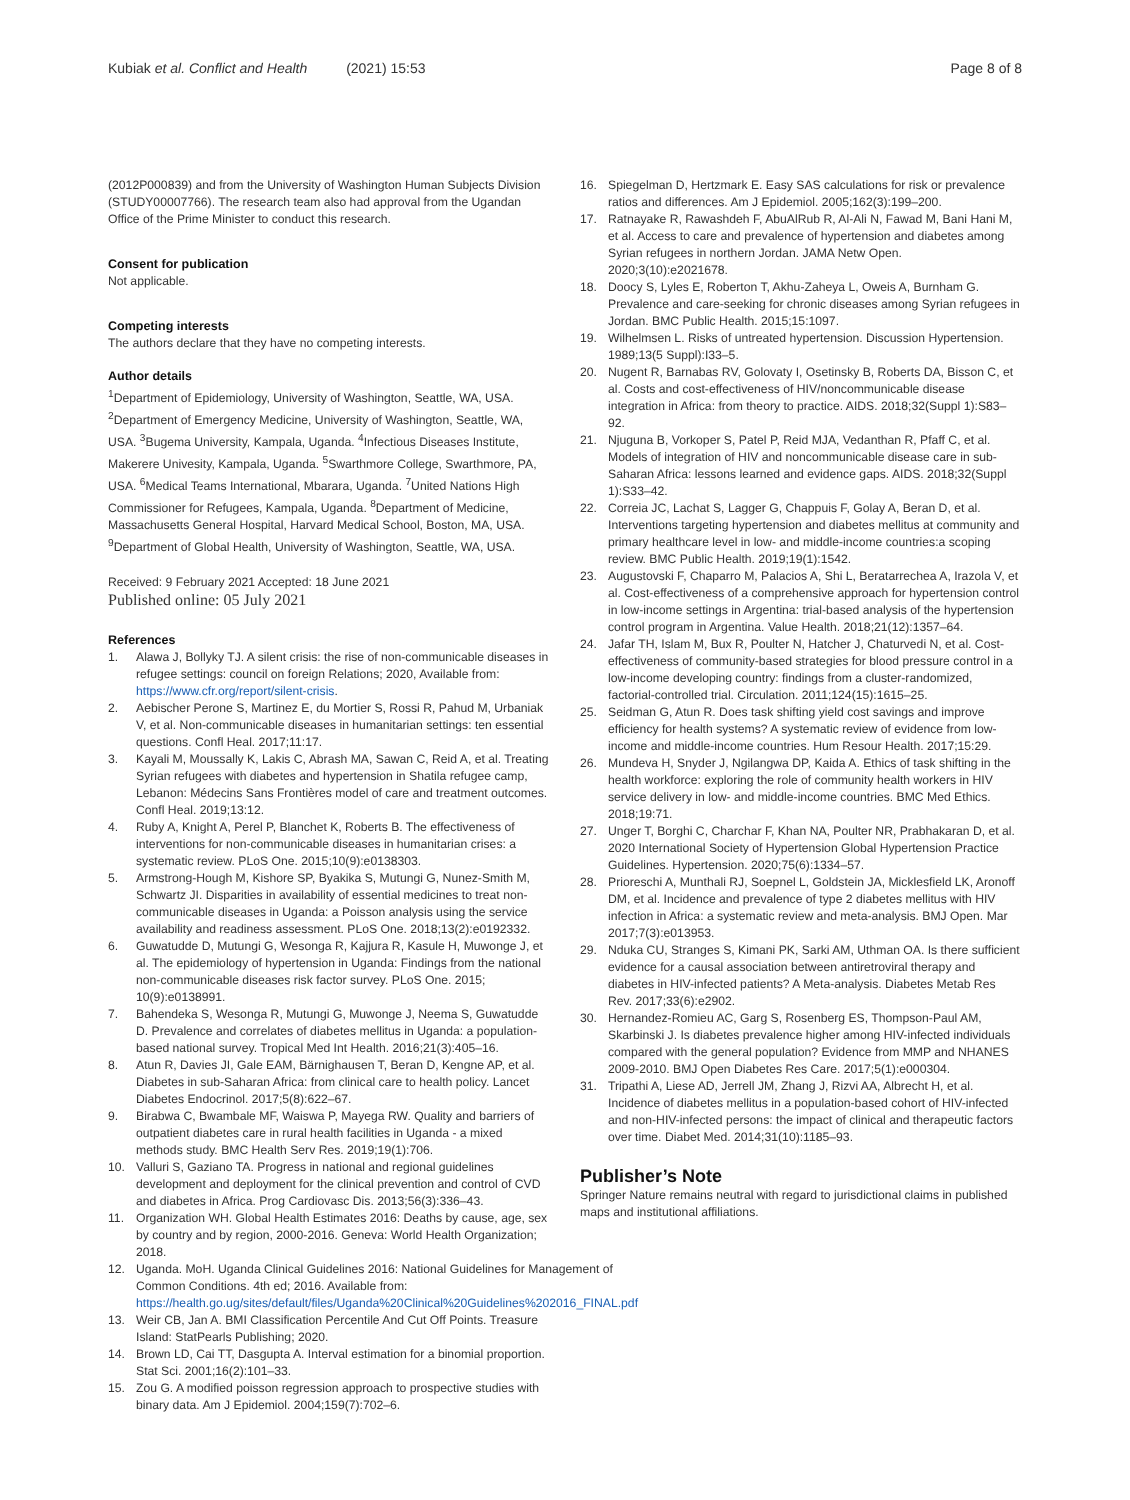Kubiak et al. Conflict and Health (2021) 15:53
Page 8 of 8
(2012P000839) and from the University of Washington Human Subjects Division (STUDY00007766). The research team also had approval from the Ugandan Office of the Prime Minister to conduct this research.
Consent for publication
Not applicable.
Competing interests
The authors declare that they have no competing interests.
Author details
<sup>1</sup> Department of Epidemiology, University of Washington, Seattle, WA, USA. <sup>2</sup>Department of Emergency Medicine, University of Washington, Seattle, WA, USA. <sup>3</sup>Bugema University, Kampala, Uganda. <sup>4</sup>Infectious Diseases Institute, Makerere Univesity, Kampala, Uganda. <sup>5</sup>Swarthmore College, Swarthmore, PA, USA. <sup>6</sup>Medical Teams International, Mbarara, Uganda. <sup>7</sup>United Nations High Commissioner for Refugees, Kampala, Uganda. <sup>8</sup>Department of Medicine, Massachusetts General Hospital, Harvard Medical School, Boston, MA, USA. <sup>9</sup>Department of Global Health, University of Washington, Seattle, WA, USA.
Received: 9 February 2021 Accepted: 18 June 2021
Published online: 05 July 2021
References
1. Alawa J, Bollyky TJ. A silent crisis: the rise of non-communicable diseases in refugee settings: council on foreign Relations; 2020, Available from: https://www.cfr.org/report/silent-crisis.
2. Aebischer Perone S, Martinez E, du Mortier S, Rossi R, Pahud M, Urbaniak V, et al. Non-communicable diseases in humanitarian settings: ten essential questions. Confl Heal. 2017;11:17.
3. Kayali M, Moussally K, Lakis C, Abrash MA, Sawan C, Reid A, et al. Treating Syrian refugees with diabetes and hypertension in Shatila refugee camp, Lebanon: Médecins Sans Frontières model of care and treatment outcomes. Confl Heal. 2019;13:12.
4. Ruby A, Knight A, Perel P, Blanchet K, Roberts B. The effectiveness of interventions for non-communicable diseases in humanitarian crises: a systematic review. PLoS One. 2015;10(9):e0138303.
5. Armstrong-Hough M, Kishore SP, Byakika S, Mutungi G, Nunez-Smith M, Schwartz JI. Disparities in availability of essential medicines to treat non-communicable diseases in Uganda: a Poisson analysis using the service availability and readiness assessment. PLoS One. 2018;13(2):e0192332.
6. Guwatudde D, Mutungi G, Wesonga R, Kajjura R, Kasule H, Muwonge J, et al. The epidemiology of hypertension in Uganda: Findings from the national non-communicable diseases risk factor survey. PLoS One. 2015; 10(9):e0138991.
7. Bahendeka S, Wesonga R, Mutungi G, Muwonge J, Neema S, Guwatudde D. Prevalence and correlates of diabetes mellitus in Uganda: a population-based national survey. Tropical Med Int Health. 2016;21(3):405–16.
8. Atun R, Davies JI, Gale EAM, Bärnighausen T, Beran D, Kengne AP, et al. Diabetes in sub-Saharan Africa: from clinical care to health policy. Lancet Diabetes Endocrinol. 2017;5(8):622–67.
9. Birabwa C, Bwambale MF, Waiswa P, Mayega RW. Quality and barriers of outpatient diabetes care in rural health facilities in Uganda - a mixed methods study. BMC Health Serv Res. 2019;19(1):706.
10. Valluri S, Gaziano TA. Progress in national and regional guidelines development and deployment for the clinical prevention and control of CVD and diabetes in Africa. Prog Cardiovasc Dis. 2013;56(3):336–43.
11. Organization WH. Global Health Estimates 2016: Deaths by cause, age, sex by country and by region, 2000-2016. Geneva: World Health Organization; 2018.
12. Uganda. MoH. Uganda Clinical Guidelines 2016: National Guidelines for Management of Common Conditions. 4th ed; 2016. Available from: https://health.go.ug/sites/default/files/Uganda%20Clinical%20Guidelines%202016_FINAL.pdf
13. Weir CB, Jan A. BMI Classification Percentile And Cut Off Points. Treasure Island: StatPearls Publishing; 2020.
14. Brown LD, Cai TT, Dasgupta A. Interval estimation for a binomial proportion. Stat Sci. 2001;16(2):101–33.
15. Zou G. A modified poisson regression approach to prospective studies with binary data. Am J Epidemiol. 2004;159(7):702–6.
16. Spiegelman D, Hertzmark E. Easy SAS calculations for risk or prevalence ratios and differences. Am J Epidemiol. 2005;162(3):199–200.
17. Ratnayake R, Rawashdeh F, AbuAlRub R, Al-Ali N, Fawad M, Bani Hani M, et al. Access to care and prevalence of hypertension and diabetes among Syrian refugees in northern Jordan. JAMA Netw Open. 2020;3(10):e2021678.
18. Doocy S, Lyles E, Roberton T, Akhu-Zaheya L, Oweis A, Burnham G. Prevalence and care-seeking for chronic diseases among Syrian refugees in Jordan. BMC Public Health. 2015;15:1097.
19. Wilhelmsen L. Risks of untreated hypertension. Discussion Hypertension. 1989;13(5 Suppl):I33–5.
20. Nugent R, Barnabas RV, Golovaty I, Osetinsky B, Roberts DA, Bisson C, et al. Costs and cost-effectiveness of HIV/noncommunicable disease integration in Africa: from theory to practice. AIDS. 2018;32(Suppl 1):S83–92.
21. Njuguna B, Vorkoper S, Patel P, Reid MJA, Vedanthan R, Pfaff C, et al. Models of integration of HIV and noncommunicable disease care in sub-Saharan Africa: lessons learned and evidence gaps. AIDS. 2018;32(Suppl 1):S33–42.
22. Correia JC, Lachat S, Lagger G, Chappuis F, Golay A, Beran D, et al. Interventions targeting hypertension and diabetes mellitus at community and primary healthcare level in low- and middle-income countries:a scoping review. BMC Public Health. 2019;19(1):1542.
23. Augustovski F, Chaparro M, Palacios A, Shi L, Beratarrechea A, Irazola V, et al. Cost-effectiveness of a comprehensive approach for hypertension control in low-income settings in Argentina: trial-based analysis of the hypertension control program in Argentina. Value Health. 2018;21(12):1357–64.
24. Jafar TH, Islam M, Bux R, Poulter N, Hatcher J, Chaturvedi N, et al. Cost-effectiveness of community-based strategies for blood pressure control in a low-income developing country: findings from a cluster-randomized, factorial-controlled trial. Circulation. 2011;124(15):1615–25.
25. Seidman G, Atun R. Does task shifting yield cost savings and improve efficiency for health systems? A systematic review of evidence from low-income and middle-income countries. Hum Resour Health. 2017;15:29.
26. Mundeva H, Snyder J, Ngilangwa DP, Kaida A. Ethics of task shifting in the health workforce: exploring the role of community health workers in HIV service delivery in low- and middle-income countries. BMC Med Ethics. 2018;19:71.
27. Unger T, Borghi C, Charchar F, Khan NA, Poulter NR, Prabhakaran D, et al. 2020 International Society of Hypertension Global Hypertension Practice Guidelines. Hypertension. 2020;75(6):1334–57.
28. Prioreschi A, Munthali RJ, Soepnel L, Goldstein JA, Micklesfield LK, Aronoff DM, et al. Incidence and prevalence of type 2 diabetes mellitus with HIV infection in Africa: a systematic review and meta-analysis. BMJ Open. Mar 2017;7(3):e013953.
29. Nduka CU, Stranges S, Kimani PK, Sarki AM, Uthman OA. Is there sufficient evidence for a causal association between antiretroviral therapy and diabetes in HIV-infected patients? A Meta-analysis. Diabetes Metab Res Rev. 2017;33(6):e2902.
30. Hernandez-Romieu AC, Garg S, Rosenberg ES, Thompson-Paul AM, Skarbinski J. Is diabetes prevalence higher among HIV-infected individuals compared with the general population? Evidence from MMP and NHANES 2009-2010. BMJ Open Diabetes Res Care. 2017;5(1):e000304.
31. Tripathi A, Liese AD, Jerrell JM, Zhang J, Rizvi AA, Albrecht H, et al. Incidence of diabetes mellitus in a population-based cohort of HIV-infected and non-HIV-infected persons: the impact of clinical and therapeutic factors over time. Diabet Med. 2014;31(10):1185–93.
Publisher’s Note
Springer Nature remains neutral with regard to jurisdictional claims in published maps and institutional affiliations.